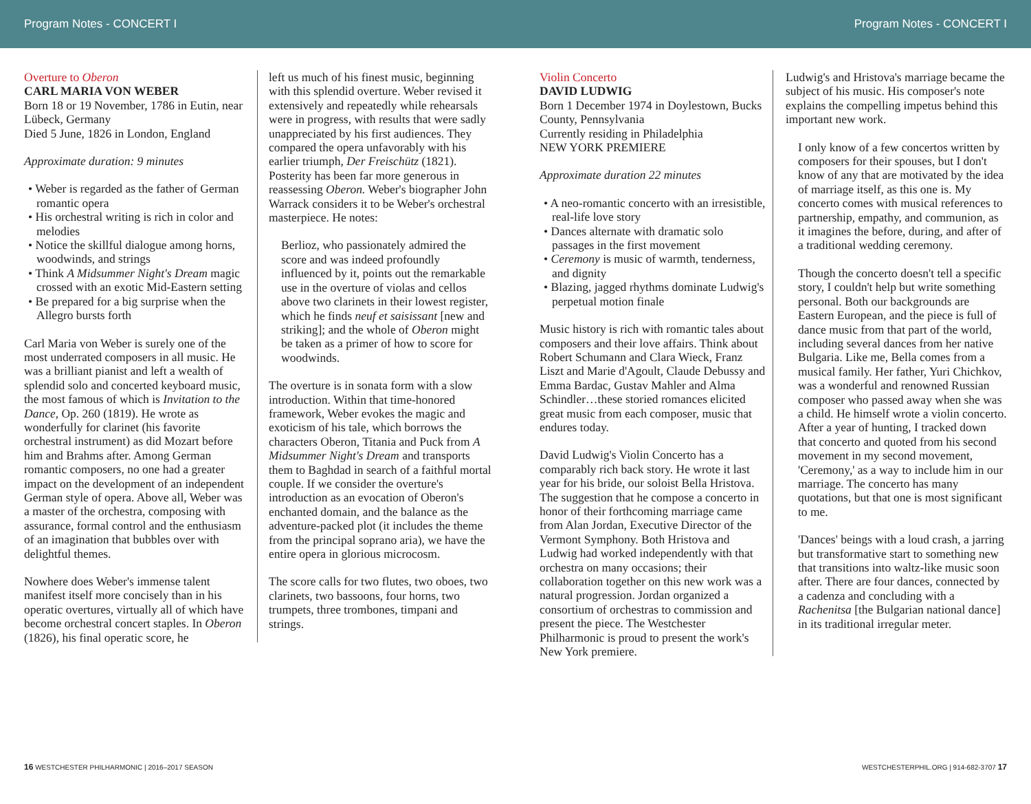Program Notes - CONCERT I Program Notes - CONCERT I
Overture to Oberon
CARL MARIA VON WEBER
Born 18 or 19 November, 1786 in Eutin, near Lübeck, Germany
Died 5 June, 1826 in London, England
Approximate duration: 9 minutes
• Weber is regarded as the father of German romantic opera
• His orchestral writing is rich in color and melodies
• Notice the skillful dialogue among horns, woodwinds, and strings
• Think A Midsummer Night's Dream magic crossed with an exotic Mid-Eastern setting
• Be prepared for a big surprise when the Allegro bursts forth
Carl Maria von Weber is surely one of the most underrated composers in all music. He was a brilliant pianist and left a wealth of splendid solo and concerted keyboard music, the most famous of which is Invitation to the Dance, Op. 260 (1819). He wrote as wonderfully for clarinet (his favorite orchestral instrument) as did Mozart before him and Brahms after. Among German romantic composers, no one had a greater impact on the development of an independent German style of opera. Above all, Weber was a master of the orchestra, composing with assurance, formal control and the enthusiasm of an imagination that bubbles over with delightful themes.
Nowhere does Weber's immense talent manifest itself more concisely than in his operatic overtures, virtually all of which have become orchestral concert staples. In Oberon (1826), his final operatic score, he
left us much of his finest music, beginning with this splendid overture. Weber revised it extensively and repeatedly while rehearsals were in progress, with results that were sadly unappreciated by his first audiences. They compared the opera unfavorably with his earlier triumph, Der Freischütz (1821). Posterity has been far more generous in reassessing Oberon. Weber's biographer John Warrack considers it to be Weber's orchestral masterpiece. He notes:
Berlioz, who passionately admired the score and was indeed profoundly influenced by it, points out the remarkable use in the overture of violas and cellos above two clarinets in their lowest register, which he finds neuf et saisissant [new and striking]; and the whole of Oberon might be taken as a primer of how to score for woodwinds.
The overture is in sonata form with a slow introduction. Within that time-honored framework, Weber evokes the magic and exoticism of his tale, which borrows the characters Oberon, Titania and Puck from A Midsummer Night's Dream and transports them to Baghdad in search of a faithful mortal couple. If we consider the overture's introduction as an evocation of Oberon's enchanted domain, and the balance as the adventure-packed plot (it includes the theme from the principal soprano aria), we have the entire opera in glorious microcosm.
The score calls for two flutes, two oboes, two clarinets, two bassoons, four horns, two trumpets, three trombones, timpani and strings.
Violin Concerto
DAVID LUDWIG
Born 1 December 1974 in Doylestown, Bucks County, Pennsylvania
Currently residing in Philadelphia
NEW YORK PREMIERE
Approximate duration 22 minutes
• A neo-romantic concerto with an irresistible, real-life love story
• Dances alternate with dramatic solo passages in the first movement
• Ceremony is music of warmth, tenderness, and dignity
• Blazing, jagged rhythms dominate Ludwig's perpetual motion finale
Music history is rich with romantic tales about composers and their love affairs. Think about Robert Schumann and Clara Wieck, Franz Liszt and Marie d'Agoult, Claude Debussy and Emma Bardac, Gustav Mahler and Alma Schindler…these storied romances elicited great music from each composer, music that endures today.
David Ludwig's Violin Concerto has a comparably rich back story. He wrote it last year for his bride, our soloist Bella Hristova. The suggestion that he compose a concerto in honor of their forthcoming marriage came from Alan Jordan, Executive Director of the Vermont Symphony. Both Hristova and Ludwig had worked independently with that orchestra on many occasions; their collaboration together on this new work was a natural progression. Jordan organized a consortium of orchestras to commission and present the piece. The Westchester Philharmonic is proud to present the work's New York premiere.
Ludwig's and Hristova's marriage became the subject of his music. His composer's note explains the compelling impetus behind this important new work.
I only know of a few concertos written by composers for their spouses, but I don't know of any that are motivated by the idea of marriage itself, as this one is. My concerto comes with musical references to partnership, empathy, and communion, as it imagines the before, during, and after of a traditional wedding ceremony.
Though the concerto doesn't tell a specific story, I couldn't help but write something personal. Both our backgrounds are Eastern European, and the piece is full of dance music from that part of the world, including several dances from her native Bulgaria. Like me, Bella comes from a musical family. Her father, Yuri Chichkov, was a wonderful and renowned Russian composer who passed away when she was a child. He himself wrote a violin concerto. After a year of hunting, I tracked down that concerto and quoted from his second movement in my second movement, 'Ceremony,' as a way to include him in our marriage. The concerto has many quotations, but that one is most significant to me.
'Dances' beings with a loud crash, a jarring but transformative start to something new that transitions into waltz-like music soon after. There are four dances, connected by a cadenza and concluding with a Rachenitsa [the Bulgarian national dance] in its traditional irregular meter.
16 WESTCHESTER PHILHARMONIC | 2016–2017 SEASON WESTCHESTERPHIL.ORG | 914-682-3707 17